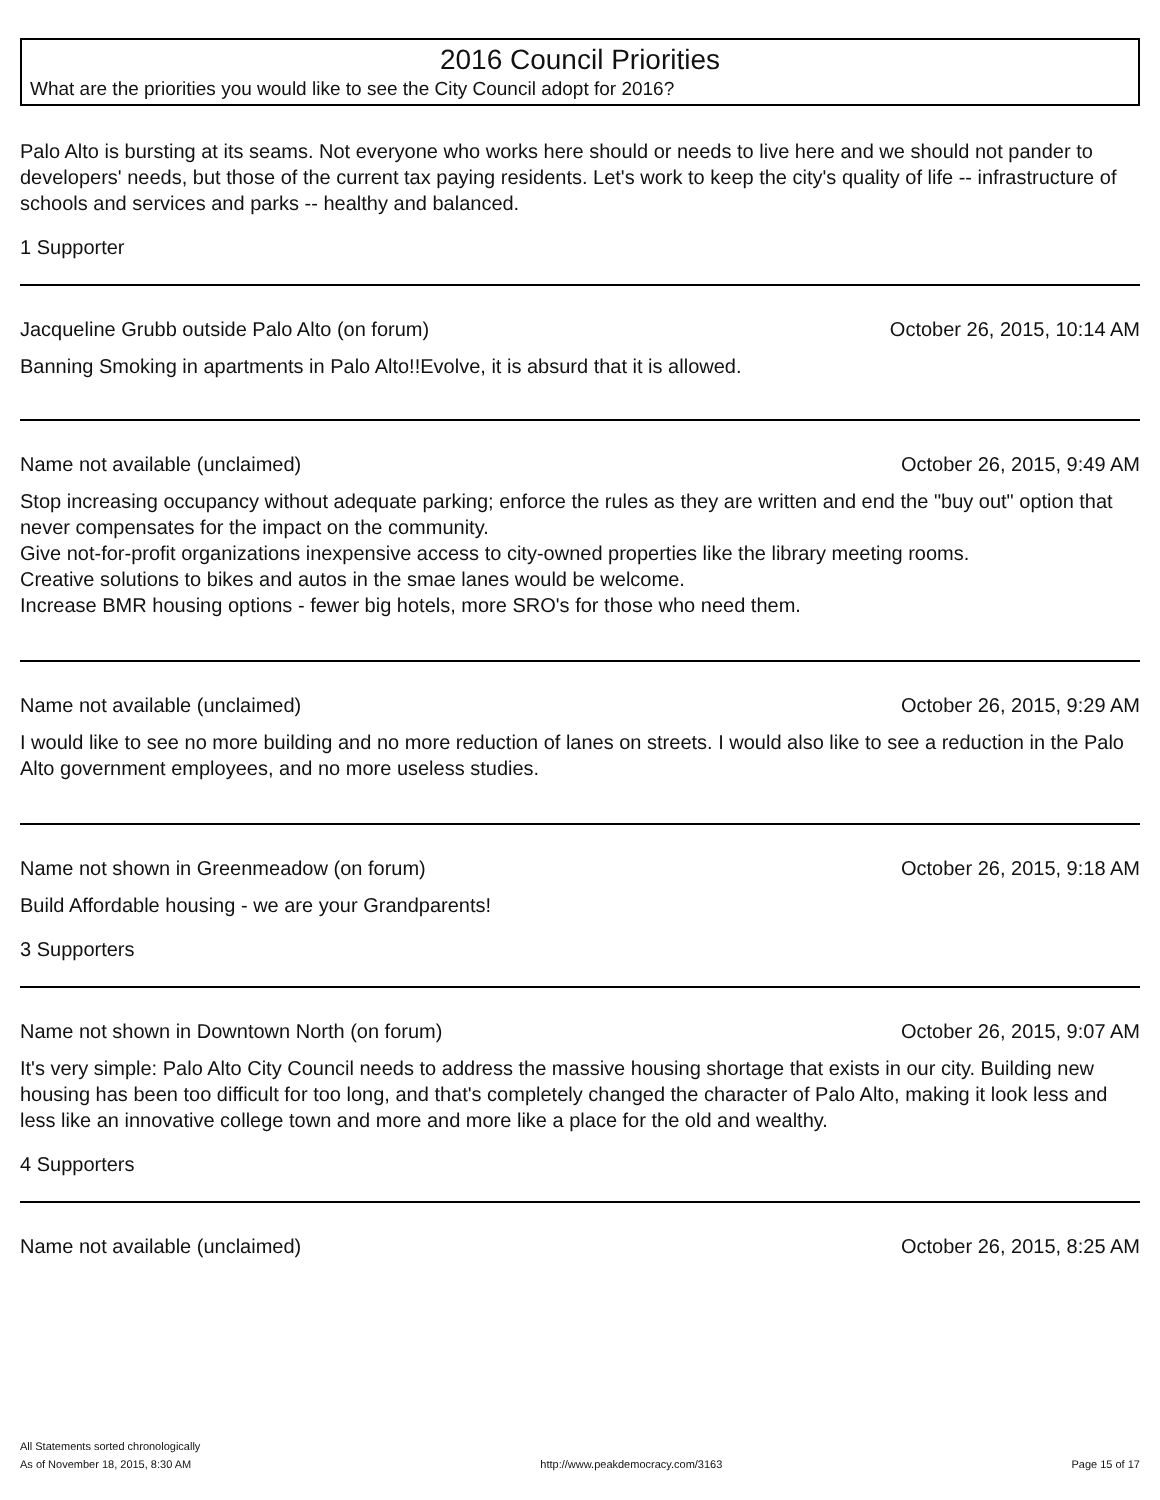2016 Council Priorities
What are the priorities you would like to see the City Council adopt for 2016?
Palo Alto is bursting at its seams. Not everyone who works here should or needs to live here and we should not pander to developers' needs, but those of the current tax paying residents. Let's work to keep the city's quality of life -- infrastructure of schools and services and parks -- healthy and balanced.
1 Supporter
Jacqueline Grubb outside Palo Alto (on forum) October 26, 2015, 10:14 AM
Banning Smoking in apartments in Palo Alto!!Evolve, it is absurd that it is allowed.
Name not available (unclaimed) October 26, 2015, 9:49 AM
Stop increasing occupancy without adequate parking; enforce the rules as they are written and end the "buy out" option that never compensates for the impact on the community.
Give not-for-profit organizations inexpensive access to city-owned properties like the library meeting rooms.
Creative solutions to bikes and autos in the smae lanes would be welcome.
Increase BMR housing options - fewer big hotels, more SRO's for those who need them.
Name not available (unclaimed) October 26, 2015, 9:29 AM
I would like to see no more building and no more reduction of lanes on streets. I would also like to see a reduction in the Palo Alto government employees, and no more useless studies.
Name not shown in Greenmeadow (on forum) October 26, 2015, 9:18 AM
Build Affordable housing - we are your Grandparents!
3 Supporters
Name not shown in Downtown North (on forum) October 26, 2015, 9:07 AM
It's very simple: Palo Alto City Council needs to address the massive housing shortage that exists in our city. Building new housing has been too difficult for too long, and that's completely changed the character of Palo Alto, making it look less and less like an innovative college town and more and more like a place for the old and wealthy.
4 Supporters
Name not available (unclaimed) October 26, 2015, 8:25 AM
All Statements sorted chronologically
As of November 18, 2015, 8:30 AM http://www.peakdemocracy.com/3163 Page 15 of 17